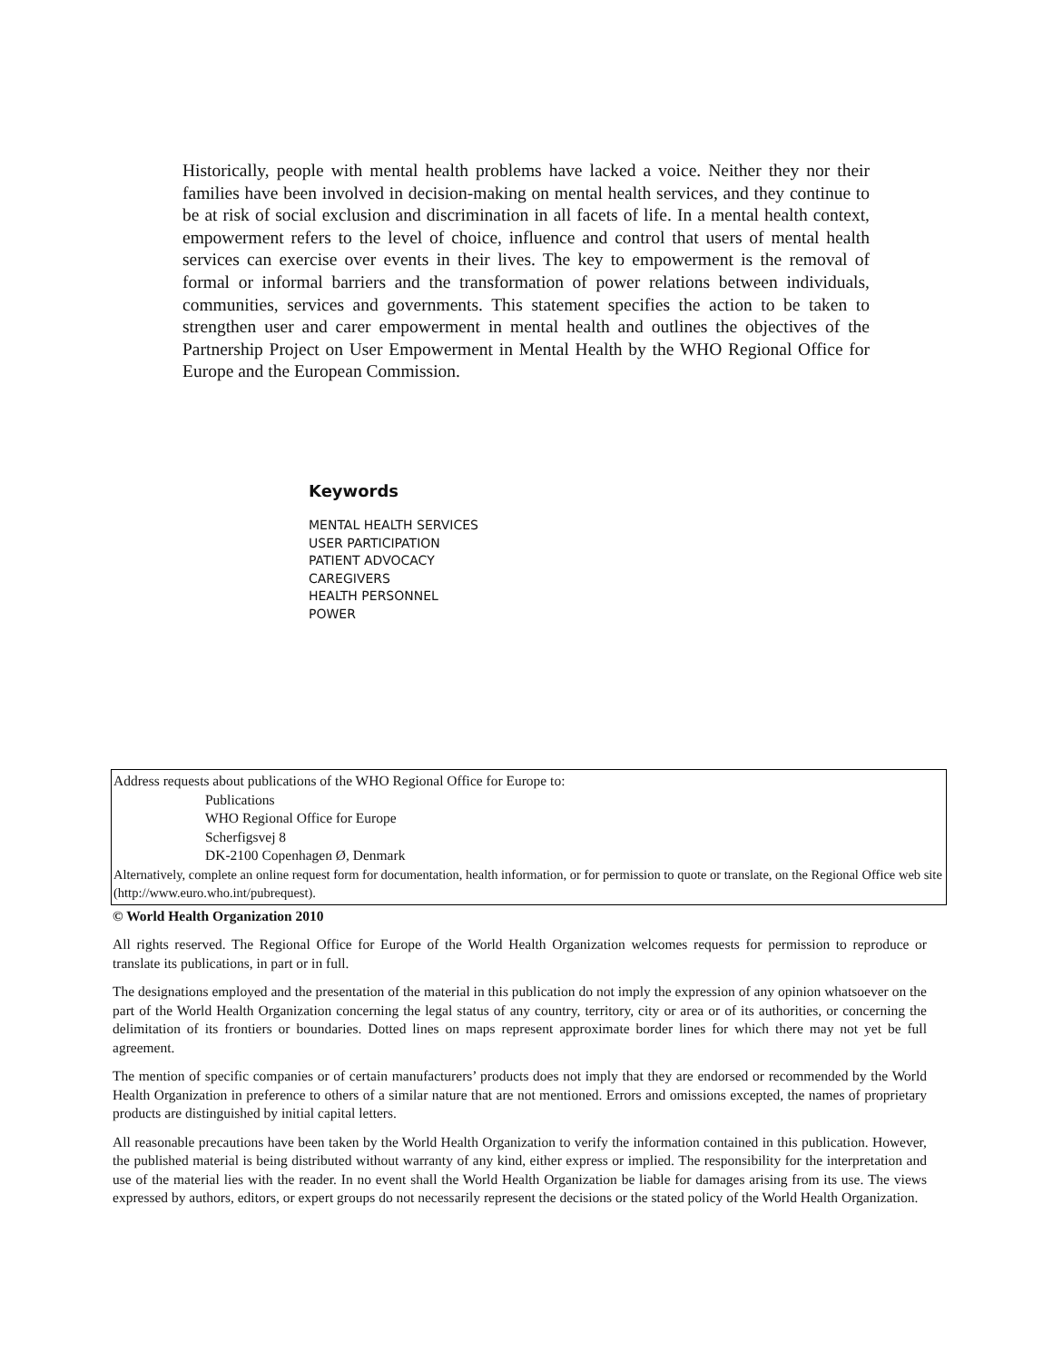Historically, people with mental health problems have lacked a voice. Neither they nor their families have been involved in decision-making on mental health services, and they continue to be at risk of social exclusion and discrimination in all facets of life. In a mental health context, empowerment refers to the level of choice, influence and control that users of mental health services can exercise over events in their lives. The key to empowerment is the removal of formal or informal barriers and the transformation of power relations between individuals, communities, services and governments. This statement specifies the action to be taken to strengthen user and carer empowerment in mental health and outlines the objectives of the Partnership Project on User Empowerment in Mental Health by the WHO Regional Office for Europe and the European Commission.
Keywords
MENTAL HEALTH SERVICES
USER PARTICIPATION
PATIENT ADVOCACY
CAREGIVERS
HEALTH PERSONNEL
POWER
Address requests about publications of the WHO Regional Office for Europe to:
Publications
WHO Regional Office for Europe
Scherfigsvej 8
DK-2100 Copenhagen Ø, Denmark
Alternatively, complete an online request form for documentation, health information, or for permission to quote or translate, on the Regional Office web site (http://www.euro.who.int/pubrequest).
© World Health Organization 2010
All rights reserved. The Regional Office for Europe of the World Health Organization welcomes requests for permission to reproduce or translate its publications, in part or in full.
The designations employed and the presentation of the material in this publication do not imply the expression of any opinion whatsoever on the part of the World Health Organization concerning the legal status of any country, territory, city or area or of its authorities, or concerning the delimitation of its frontiers or boundaries. Dotted lines on maps represent approximate border lines for which there may not yet be full agreement.
The mention of specific companies or of certain manufacturers’ products does not imply that they are endorsed or recommended by the World Health Organization in preference to others of a similar nature that are not mentioned. Errors and omissions excepted, the names of proprietary products are distinguished by initial capital letters.
All reasonable precautions have been taken by the World Health Organization to verify the information contained in this publication. However, the published material is being distributed without warranty of any kind, either express or implied. The responsibility for the interpretation and use of the material lies with the reader. In no event shall the World Health Organization be liable for damages arising from its use. The views expressed by authors, editors, or expert groups do not necessarily represent the decisions or the stated policy of the World Health Organization.